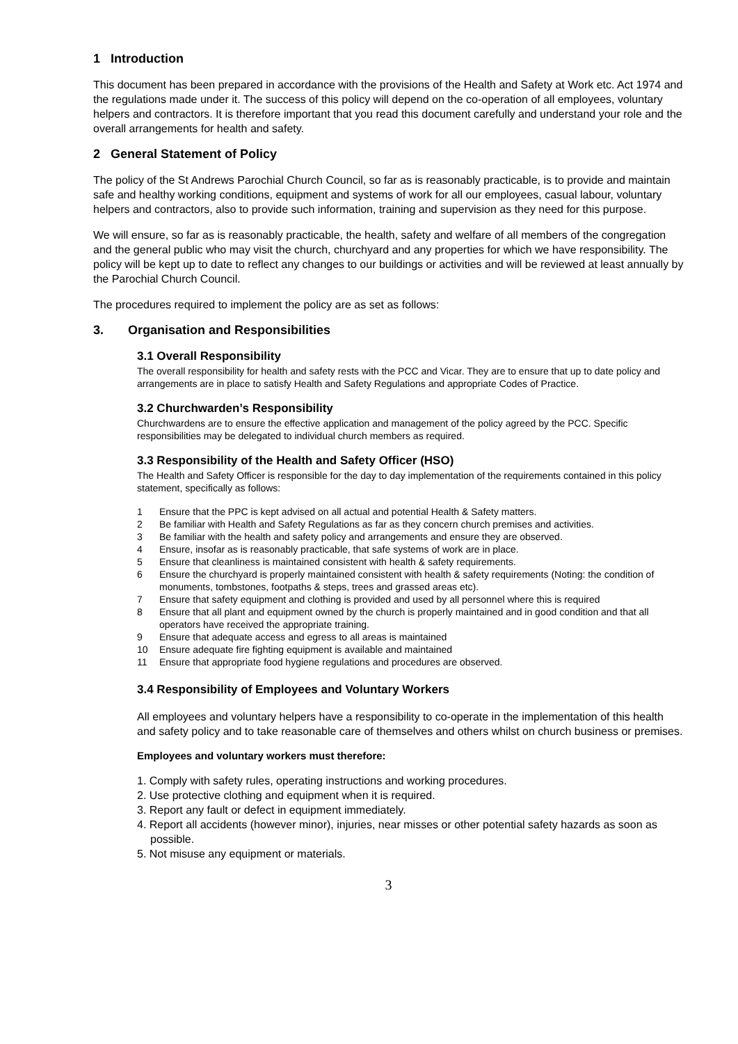1 Introduction
This document has been prepared in accordance with the provisions of the Health and Safety at Work etc. Act 1974 and the regulations made under it. The success of this policy will depend on the co-operation of all employees, voluntary helpers and contractors. It is therefore important that you read this document carefully and understand your role and the overall arrangements for health and safety.
2 General Statement of Policy
The policy of the St Andrews Parochial Church Council, so far as is reasonably practicable, is to provide and maintain safe and healthy working conditions, equipment and systems of work for all our employees, casual labour, voluntary helpers and contractors, also to provide such information, training and supervision as they need for this purpose.
We will ensure, so far as is reasonably practicable, the health, safety and welfare of all members of the congregation and the general public who may visit the church, churchyard and any properties for which we have responsibility. The policy will be kept up to date to reflect any changes to our buildings or activities and will be reviewed at least annually by the Parochial Church Council.
The procedures required to implement the policy are as set as follows:
3. Organisation and Responsibilities
3.1 Overall Responsibility
The overall responsibility for health and safety rests with the PCC and Vicar. They are to ensure that up to date policy and arrangements are in place to satisfy Health and Safety Regulations and appropriate Codes of Practice.
3.2 Churchwarden’s Responsibility
Churchwardens are to ensure the effective application and management of the policy agreed by the PCC. Specific responsibilities may be delegated to individual church members as required.
3.3 Responsibility of the Health and Safety Officer (HSO)
The Health and Safety Officer is responsible for the day to day implementation of the requirements contained in this policy statement, specifically as follows:
1 Ensure that the PPC is kept advised on all actual and potential Health & Safety matters.
2 Be familiar with Health and Safety Regulations as far as they concern church premises and activities.
3 Be familiar with the health and safety policy and arrangements and ensure they are observed.
4 Ensure, insofar as is reasonably practicable, that safe systems of work are in place.
5 Ensure that cleanliness is maintained consistent with health & safety requirements.
6 Ensure the churchyard is properly maintained consistent with health & safety requirements (Noting: the condition of monuments, tombstones, footpaths & steps, trees and grassed areas etc).
7 Ensure that safety equipment and clothing is provided and used by all personnel where this is required
8 Ensure that all plant and equipment owned by the church is properly maintained and in good condition and that all operators have received the appropriate training.
9 Ensure that adequate access and egress to all areas is maintained
10 Ensure adequate fire fighting equipment is available and maintained
11 Ensure that appropriate food hygiene regulations and procedures are observed.
3.4 Responsibility of Employees and Voluntary Workers
All employees and voluntary helpers have a responsibility to co-operate in the implementation of this health and safety policy and to take reasonable care of themselves and others whilst on church business or premises.
Employees and voluntary workers must therefore:
1. Comply with safety rules, operating instructions and working procedures.
2. Use protective clothing and equipment when it is required.
3. Report any fault or defect in equipment immediately.
4. Report all accidents (however minor), injuries, near misses or other potential safety hazards as soon as possible.
5. Not misuse any equipment or materials.
3